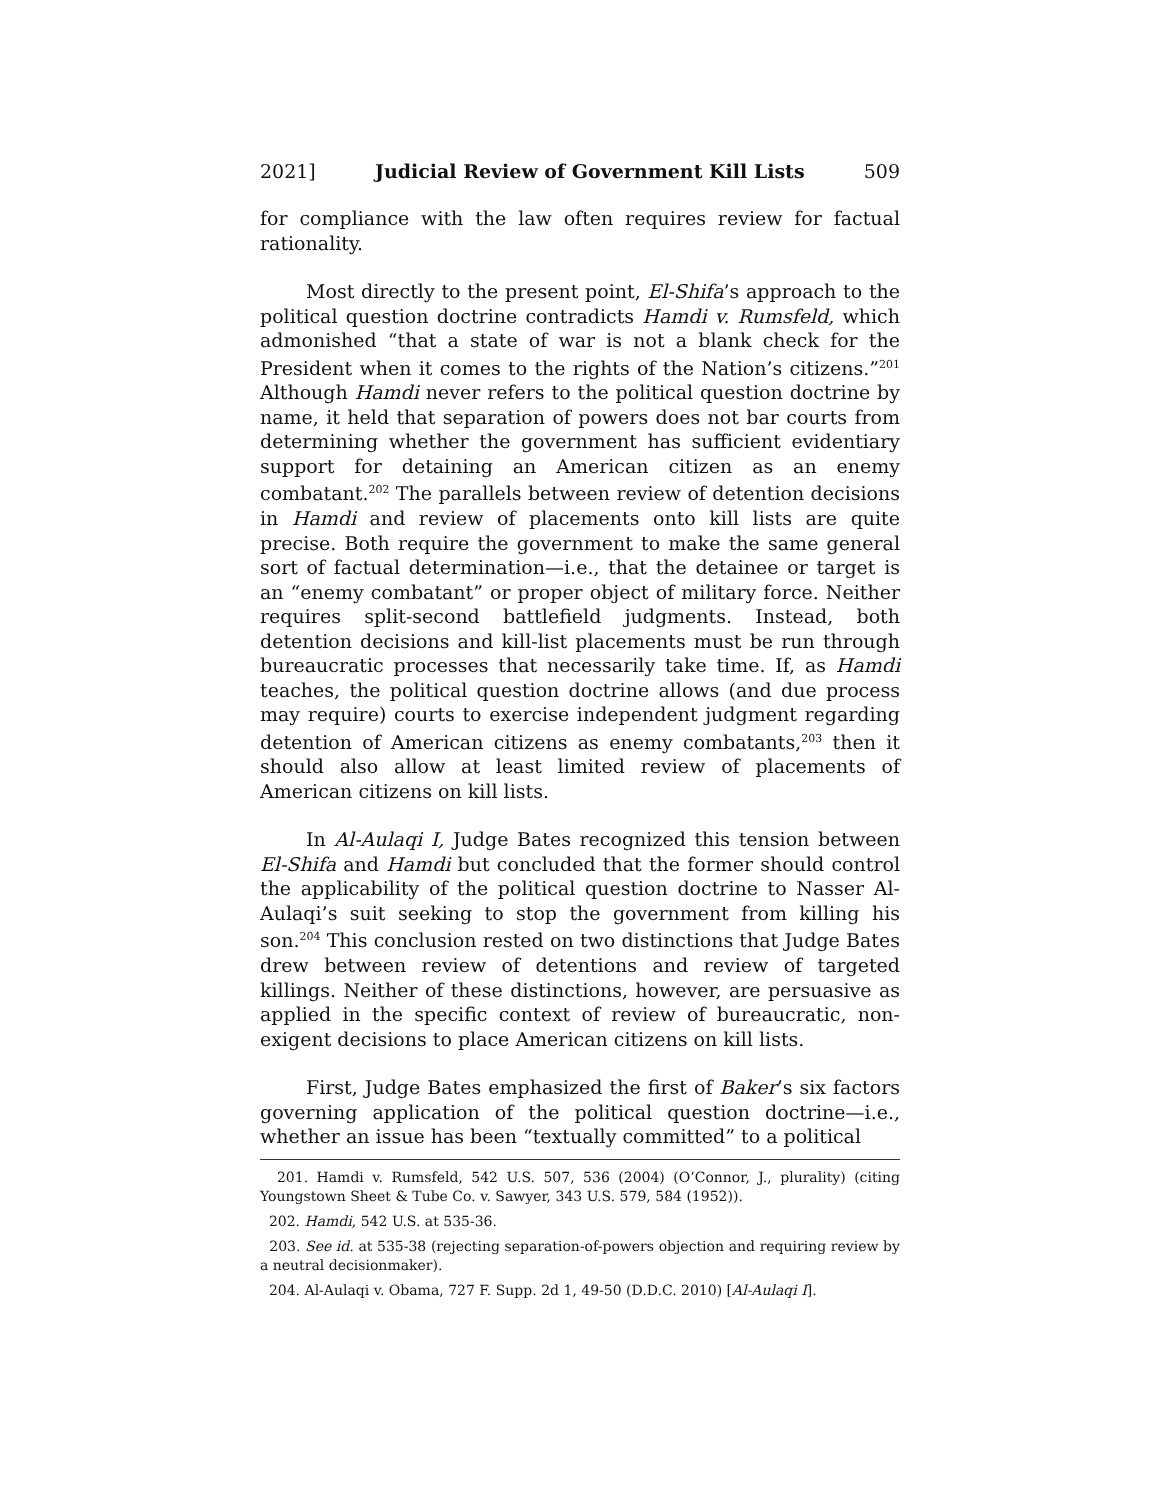2021] Judicial Review of Government Kill Lists 509
for compliance with the law often requires review for factual rationality.
Most directly to the present point, El-Shifa’s approach to the political question doctrine contradicts Hamdi v. Rumsfeld, which admonished “that a state of war is not a blank check for the President when it comes to the rights of the Nation’s citizens.”<sup>201</sup> Although Hamdi never refers to the political question doctrine by name, it held that separation of powers does not bar courts from determining whether the government has sufficient evidentiary support for detaining an American citizen as an enemy combatant.<sup>202</sup> The parallels between review of detention decisions in Hamdi and review of placements onto kill lists are quite precise. Both require the government to make the same general sort of factual determination—i.e., that the detainee or target is an “enemy combatant” or proper object of military force. Neither requires split-second battlefield judgments. Instead, both detention decisions and kill-list placements must be run through bureaucratic processes that necessarily take time. If, as Hamdi teaches, the political question doctrine allows (and due process may require) courts to exercise independent judgment regarding detention of American citizens as enemy combatants,<sup>203</sup> then it should also allow at least limited review of placements of American citizens on kill lists.
In Al-Aulaqi I, Judge Bates recognized this tension between El-Shifa and Hamdi but concluded that the former should control the applicability of the political question doctrine to Nasser Al-Aulaqi’s suit seeking to stop the government from killing his son.<sup>204</sup> This conclusion rested on two distinctions that Judge Bates drew between review of detentions and review of targeted killings. Neither of these distinctions, however, are persuasive as applied in the specific context of review of bureaucratic, non-exigent decisions to place American citizens on kill lists.
First, Judge Bates emphasized the first of Baker’s six factors governing application of the political question doctrine—i.e., whether an issue has been “textually committed” to a political
201. Hamdi v. Rumsfeld, 542 U.S. 507, 536 (2004) (O’Connor, J., plurality) (citing Youngstown Sheet & Tube Co. v. Sawyer, 343 U.S. 579, 584 (1952)).
202. Hamdi, 542 U.S. at 535-36.
203. See id. at 535-38 (rejecting separation-of-powers objection and requiring review by a neutral decisionmaker).
204. Al-Aulaqi v. Obama, 727 F. Supp. 2d 1, 49-50 (D.D.C. 2010) [Al-Aulaqi I].